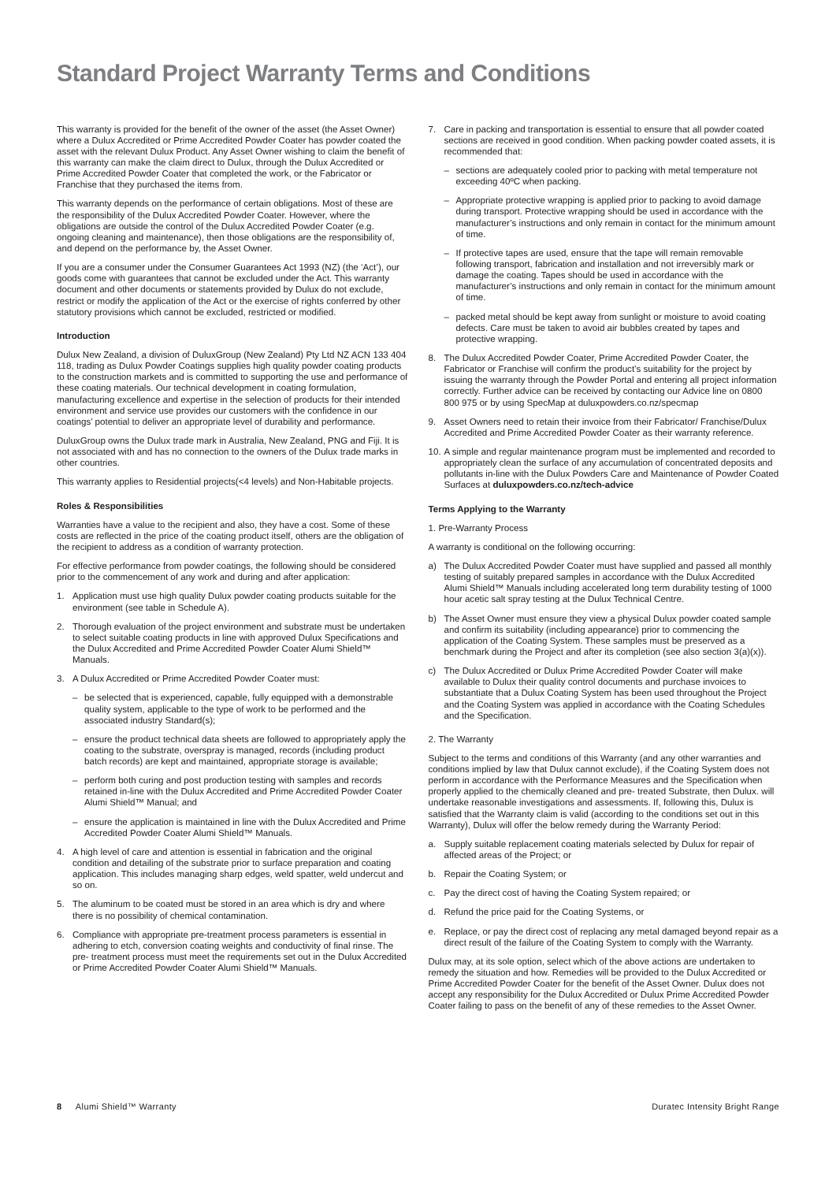Standard Project Warranty Terms and Conditions
This warranty is provided for the benefit of the owner of the asset (the Asset Owner) where a Dulux Accredited or Prime Accredited Powder Coater has powder coated the asset with the relevant Dulux Product. Any Asset Owner wishing to claim the benefit of this warranty can make the claim direct to Dulux, through the Dulux Accredited or Prime Accredited Powder Coater that completed the work, or the Fabricator or Franchise that they purchased the items from.
This warranty depends on the performance of certain obligations. Most of these are the responsibility of the Dulux Accredited Powder Coater. However, where the obligations are outside the control of the Dulux Accredited Powder Coater (e.g. ongoing cleaning and maintenance), then those obligations are the responsibility of, and depend on the performance by, the Asset Owner.
If you are a consumer under the Consumer Guarantees Act 1993 (NZ) (the ‘Act’), our goods come with guarantees that cannot be excluded under the Act. This warranty document and other documents or statements provided by Dulux do not exclude, restrict or modify the application of the Act or the exercise of rights conferred by other statutory provisions which cannot be excluded, restricted or modified.
Introduction
Dulux New Zealand, a division of DuluxGroup (New Zealand) Pty Ltd NZ ACN 133 404 118, trading as Dulux Powder Coatings supplies high quality powder coating products to the construction markets and is committed to supporting the use and performance of these coating materials. Our technical development in coating formulation, manufacturing excellence and expertise in the selection of products for their intended environment and service use provides our customers with the confidence in our coatings’ potential to deliver an appropriate level of durability and performance.
DuluxGroup owns the Dulux trade mark in Australia, New Zealand, PNG and Fiji. It is not associated with and has no connection to the owners of the Dulux trade marks in other countries.
This warranty applies to Residential projects(<4 levels) and Non-Habitable projects.
Roles & Responsibilities
Warranties have a value to the recipient and also, they have a cost. Some of these costs are reflected in the price of the coating product itself, others are the obligation of the recipient to address as a condition of warranty protection.
For effective performance from powder coatings, the following should be considered prior to the commencement of any work and during and after application:
1. Application must use high quality Dulux powder coating products suitable for the environment (see table in Schedule A).
2. Thorough evaluation of the project environment and substrate must be undertaken to select suitable coating products in line with approved Dulux Specifications and the Dulux Accredited and Prime Accredited Powder Coater Alumi Shield™ Manuals.
3. A Dulux Accredited or Prime Accredited Powder Coater must:
– be selected that is experienced, capable, fully equipped with a demonstrable quality system, applicable to the type of work to be performed and the associated industry Standard(s);
– ensure the product technical data sheets are followed to appropriately apply the coating to the substrate, overspray is managed, records (including product batch records) are kept and maintained, appropriate storage is available;
– perform both curing and post production testing with samples and records retained in-line with the Dulux Accredited and Prime Accredited Powder Coater Alumi Shield™ Manual; and
– ensure the application is maintained in line with the Dulux Accredited and Prime Accredited Powder Coater Alumi Shield™ Manuals.
4. A high level of care and attention is essential in fabrication and the original condition and detailing of the substrate prior to surface preparation and coating application. This includes managing sharp edges, weld spatter, weld undercut and so on.
5. The aluminum to be coated must be stored in an area which is dry and where there is no possibility of chemical contamination.
6. Compliance with appropriate pre-treatment process parameters is essential in adhering to etch, conversion coating weights and conductivity of final rinse. The pre- treatment process must meet the requirements set out in the Dulux Accredited or Prime Accredited Powder Coater Alumi Shield™ Manuals.
7. Care in packing and transportation is essential to ensure that all powder coated sections are received in good condition. When packing powder coated assets, it is recommended that:
– sections are adequately cooled prior to packing with metal temperature not exceeding 40ºC when packing.
– Appropriate protective wrapping is applied prior to packing to avoid damage during transport. Protective wrapping should be used in accordance with the manufacturer’s instructions and only remain in contact for the minimum amount of time.
– If protective tapes are used, ensure that the tape will remain removable following transport, fabrication and installation and not irreversibly mark or damage the coating. Tapes should be used in accordance with the manufacturer’s instructions and only remain in contact for the minimum amount of time.
– packed metal should be kept away from sunlight or moisture to avoid coating defects. Care must be taken to avoid air bubbles created by tapes and protective wrapping.
8. The Dulux Accredited Powder Coater, Prime Accredited Powder Coater, the Fabricator or Franchise will confirm the product’s suitability for the project by issuing the warranty through the Powder Portal and entering all project information correctly. Further advice can be received by contacting our Advice line on 0800 800 975 or by using SpecMap at duluxpowders.co.nz/specmap
9. Asset Owners need to retain their invoice from their Fabricator/ Franchise/Dulux Accredited and Prime Accredited Powder Coater as their warranty reference.
10. A simple and regular maintenance program must be implemented and recorded to appropriately clean the surface of any accumulation of concentrated deposits and pollutants in-line with the Dulux Powders Care and Maintenance of Powder Coated Surfaces at duluxpowders.co.nz/tech-advice
Terms Applying to the Warranty
1. Pre-Warranty Process
A warranty is conditional on the following occurring:
a) The Dulux Accredited Powder Coater must have supplied and passed all monthly testing of suitably prepared samples in accordance with the Dulux Accredited Alumi Shield™ Manuals including accelerated long term durability testing of 1000 hour acetic salt spray testing at the Dulux Technical Centre.
b) The Asset Owner must ensure they view a physical Dulux powder coated sample and confirm its suitability (including appearance) prior to commencing the application of the Coating System. These samples must be preserved as a benchmark during the Project and after its completion (see also section 3(a)(x)).
c) The Dulux Accredited or Dulux Prime Accredited Powder Coater will make available to Dulux their quality control documents and purchase invoices to substantiate that a Dulux Coating System has been used throughout the Project and the Coating System was applied in accordance with the Coating Schedules and the Specification.
2. The Warranty
Subject to the terms and conditions of this Warranty (and any other warranties and conditions implied by law that Dulux cannot exclude), if the Coating System does not perform in accordance with the Performance Measures and the Specification when properly applied to the chemically cleaned and pre- treated Substrate, then Dulux. will undertake reasonable investigations and assessments. If, following this, Dulux is satisfied that the Warranty claim is valid (according to the conditions set out in this Warranty), Dulux will offer the below remedy during the Warranty Period:
a. Supply suitable replacement coating materials selected by Dulux for repair of affected areas of the Project; or
b. Repair the Coating System; or
c. Pay the direct cost of having the Coating System repaired; or
d. Refund the price paid for the Coating Systems, or
e. Replace, or pay the direct cost of replacing any metal damaged beyond repair as a direct result of the failure of the Coating System to comply with the Warranty.
Dulux may, at its sole option, select which of the above actions are undertaken to remedy the situation and how. Remedies will be provided to the Dulux Accredited or Prime Accredited Powder Coater for the benefit of the Asset Owner. Dulux does not accept any responsibility for the Dulux Accredited or Dulux Prime Accredited Powder Coater failing to pass on the benefit of any of these remedies to the Asset Owner.
8 Alumi Shield™ Warranty Duratec Intensity Bright Range